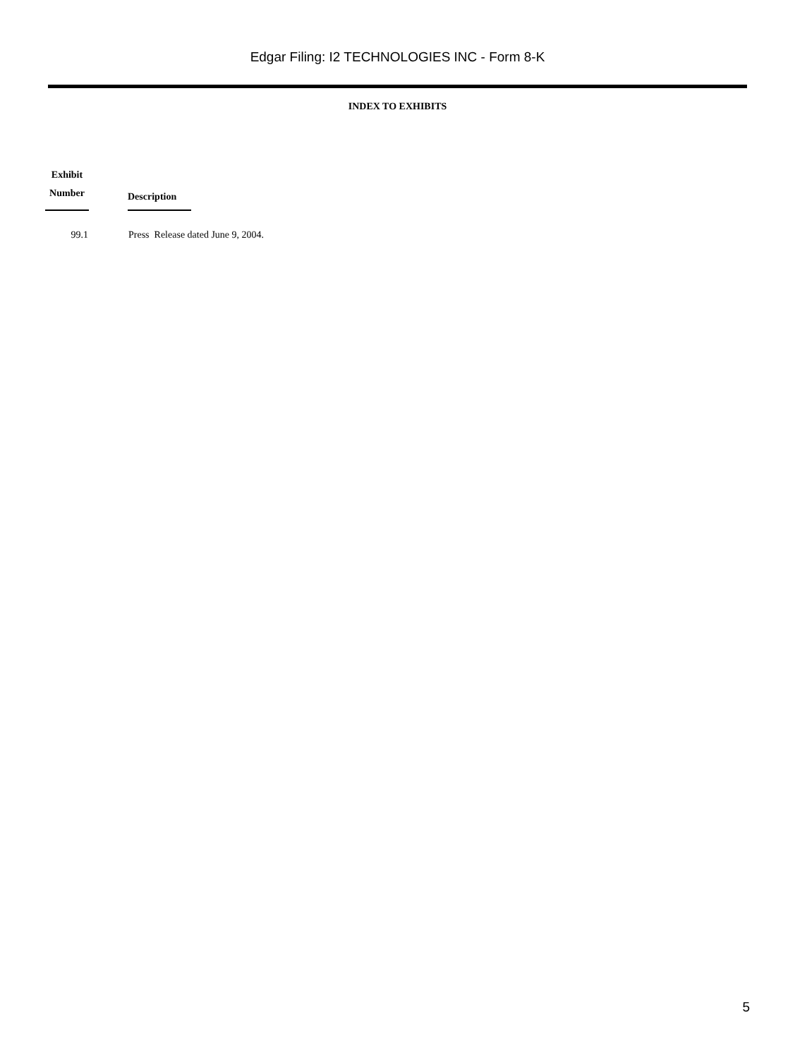Edgar Filing: I2 TECHNOLOGIES INC - Form 8-K
INDEX TO EXHIBITS
| Exhibit Number | | Description |
| --- | --- | --- |
| 99.1 | | Press Release dated June 9, 2004. |
5